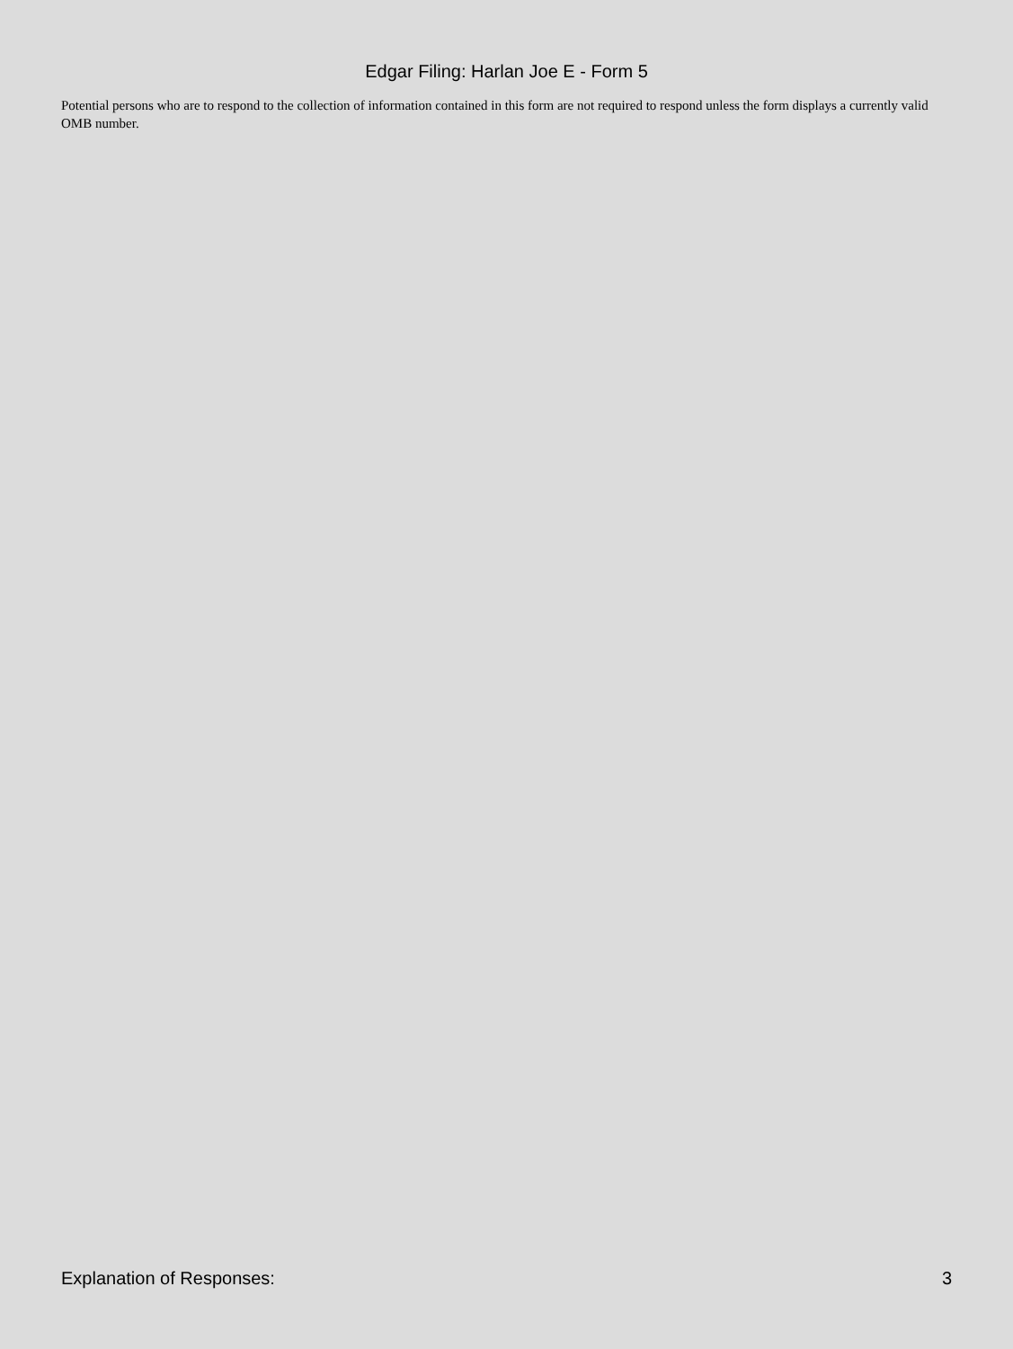Edgar Filing: Harlan Joe E - Form 5
Potential persons who are to respond to the collection of information contained in this form are not required to respond unless the form displays a currently valid OMB number.
Explanation of Responses: 3